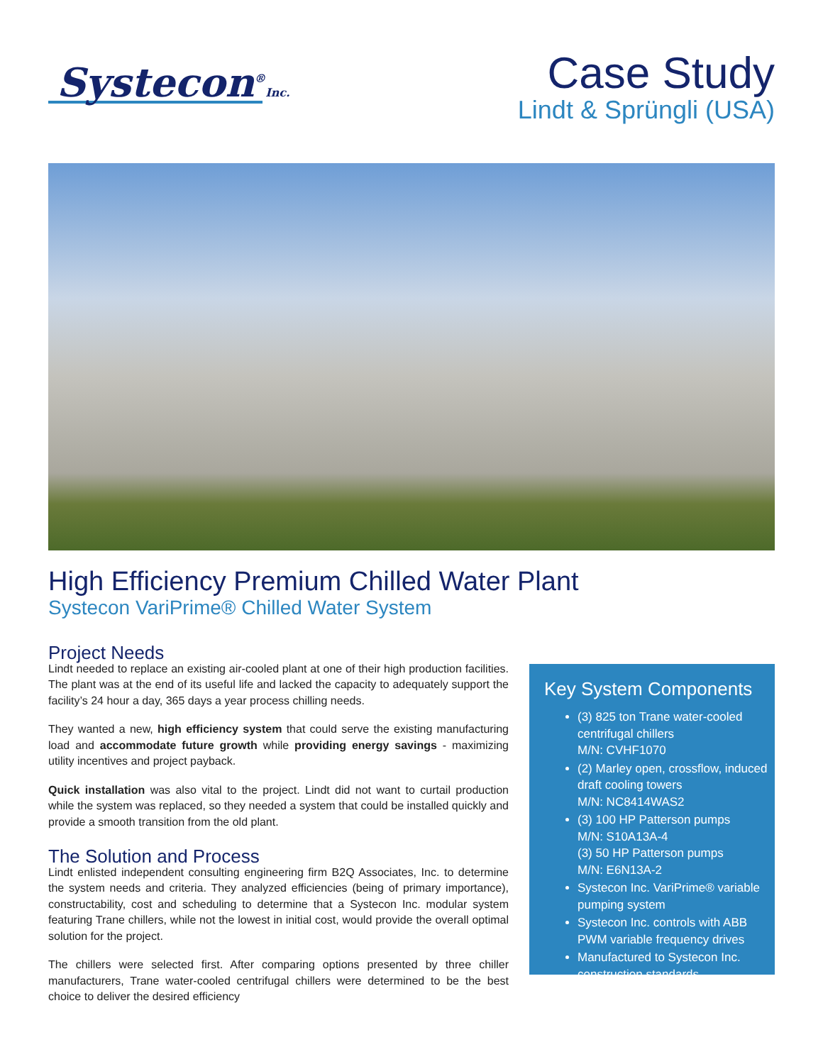Systecon<sup>®</sup>Inc.
Case Study
Lindt & Sprüngli (USA)
High Efficiency Premium Chilled Water Plant
Systecon VariPrime® Chilled Water System
Project Needs
Lindt needed to replace an existing air-cooled plant at one of their high production facilities. The plant was at the end of its useful life and lacked the capacity to adequately support the facility’s 24 hour a day, 365 days a year process chilling needs.
They wanted a new, high efficiency system that could serve the existing manufacturing load and accommodate future growth while providing energy savings - maximizing utility incentives and project payback.
Quick installation was also vital to the project. Lindt did not want to curtail production while the system was replaced, so they needed a system that could be installed quickly and provide a smooth transition from the old plant.
The Solution and Process
Lindt enlisted independent consulting engineering firm B2Q Associates, Inc. to determine the system needs and criteria. They analyzed efficiencies (being of primary importance), constructability, cost and scheduling to determine that a Systecon Inc. modular system featuring Trane chillers, while not the lowest in initial cost, would provide the overall optimal solution for the project.
The chillers were selected first. After comparing options presented by three chiller manufacturers, Trane water-cooled centrifugal chillers were determined to be the best choice to deliver the desired efficiency
Key System Components
(3) 825 ton Trane water-cooled centrifugal chillers
M/N: CVHF1070
(2) Marley open, crossflow, induced draft cooling towers
M/N: NC8414WAS2
(3) 100 HP Patterson pumps
M/N: S10A13A-4
(3) 50 HP Patterson pumps
M/N: E6N13A-2
Systecon Inc. VariPrime® variable pumping system
Systecon Inc. controls with ABB PWM variable frequency drives
Manufactured to Systecon Inc. construction standards